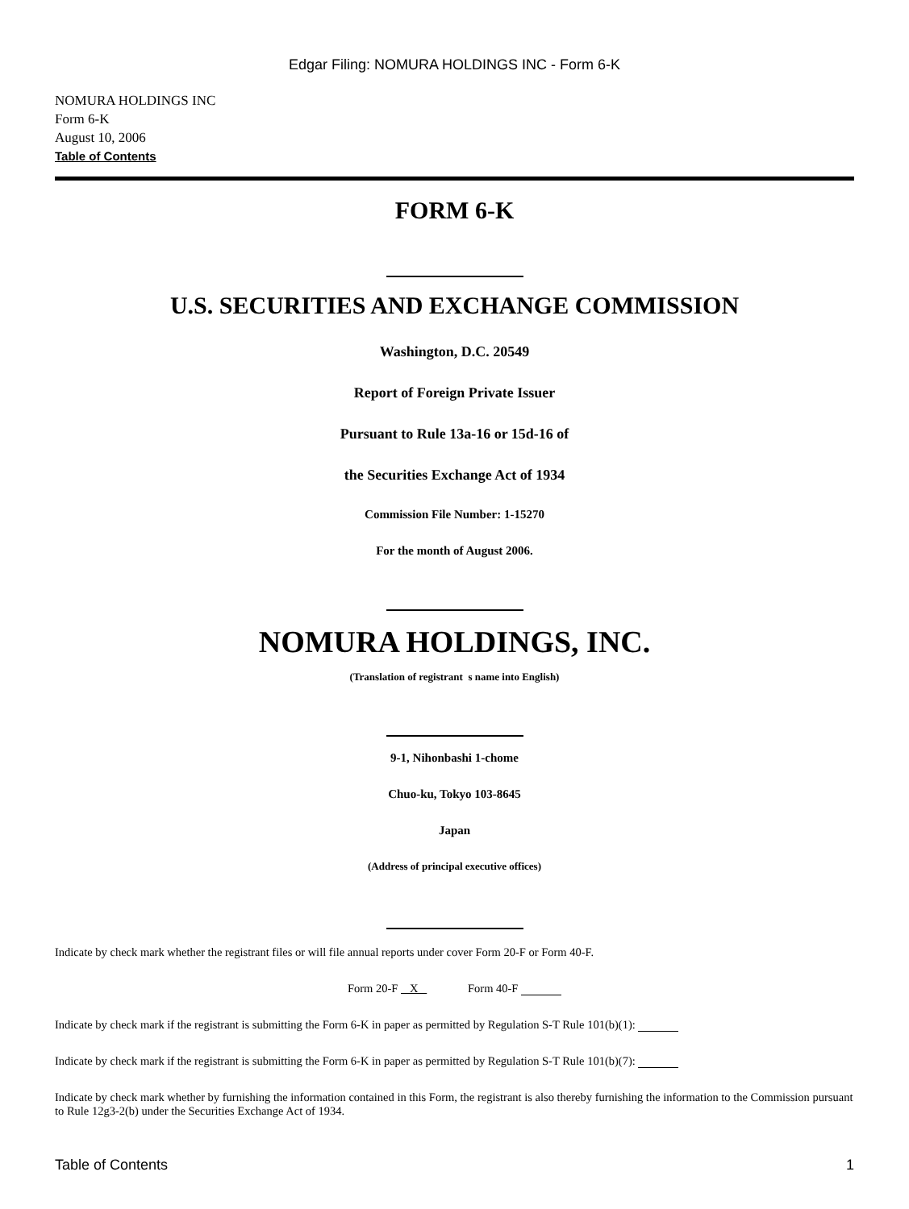Edgar Filing: NOMURA HOLDINGS INC - Form 6-K
NOMURA HOLDINGS INC
Form 6-K
August 10, 2006
Table of Contents
FORM 6-K
U.S. SECURITIES AND EXCHANGE COMMISSION
Washington, D.C. 20549
Report of Foreign Private Issuer
Pursuant to Rule 13a-16 or 15d-16 of
the Securities Exchange Act of 1934
Commission File Number: 1-15270
For the month of August 2006.
NOMURA HOLDINGS, INC.
(Translation of registrant s name into English)
9-1, Nihonbashi 1-chome
Chuo-ku, Tokyo 103-8645
Japan
(Address of principal executive offices)
Indicate by check mark whether the registrant files or will file annual reports under cover Form 20-F or Form 40-F.
Form 20-F X Form 40-F
Indicate by check mark if the registrant is submitting the Form 6-K in paper as permitted by Regulation S-T Rule 101(b)(1):
Indicate by check mark if the registrant is submitting the Form 6-K in paper as permitted by Regulation S-T Rule 101(b)(7):
Indicate by check mark whether by furnishing the information contained in this Form, the registrant is also thereby furnishing the information to the Commission pursuant to Rule 12g3-2(b) under the Securities Exchange Act of 1934.
Table of Contents 1